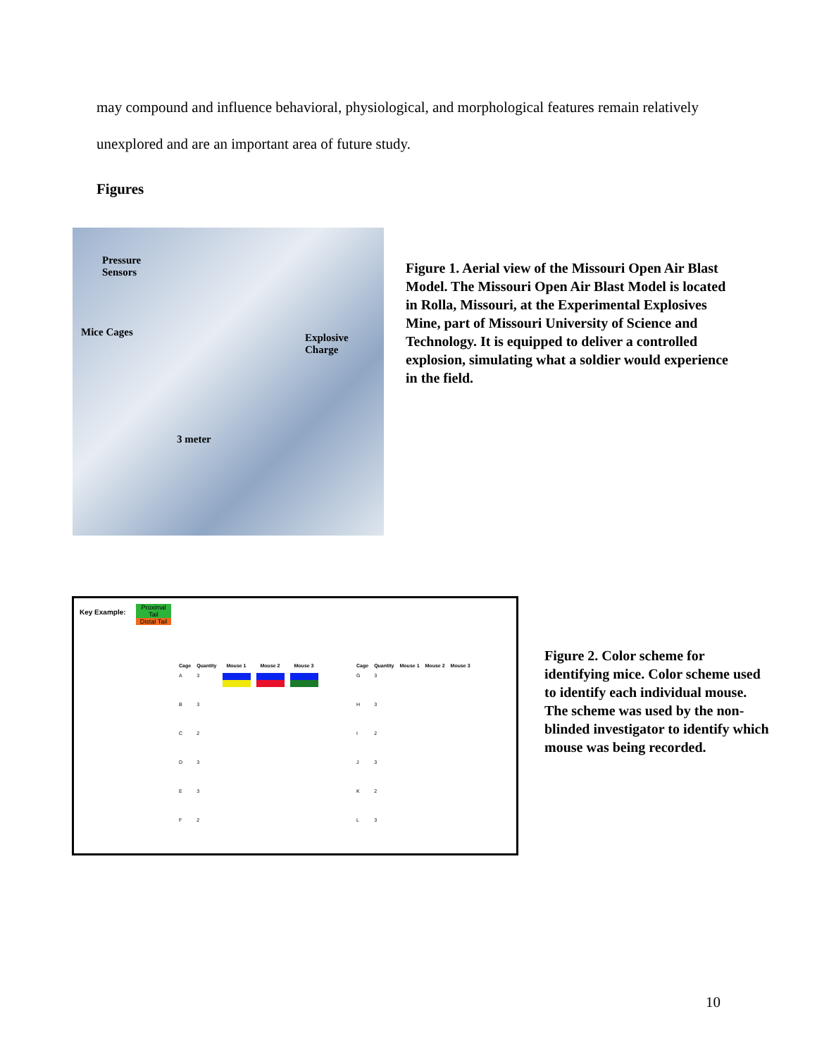may compound and influence behavioral, physiological, and morphological features remain relatively unexplored and are an important area of future study.
Figures
Pressure
Sensors
Mice Cages Explosive
Charge
3 meter
Figure 1. Aerial view of the Missouri Open Air Blast Model. The Missouri Open Air Blast Model is located in Rolla, Missouri, at the Experimental Explosives Mine, part of Missouri University of Science and Technology. It is equipped to deliver a controlled explosion, simulating what a soldier would experience in the field.
Key Example:
Proximal Tail
Distal Tail
| Cage | Quantity | Mouse 1 | Mouse 2 | Mouse 3 |
| --- | --- | --- | --- | --- |
| A | 3 | | | |
| B | 3 | | | |
| C | 2 | | | |
| D | 3 | | | |
| E | 3 | | | |
| F | 2 | | | |
| Cage | Quantity | Mouse 1 | Mouse 2 | Mouse 3 |
| --- | --- | --- | --- | --- |
| G | 3 | | | |
| H | 3 | | | |
| I | 2 | | | |
| J | 3 | | | |
| K | 2 | | | |
| L | 3 | | | |
Figure 2. Color scheme for identifying mice. Color scheme used to identify each individual mouse. The scheme was used by the non-blinded investigator to identify which mouse was being recorded.
10